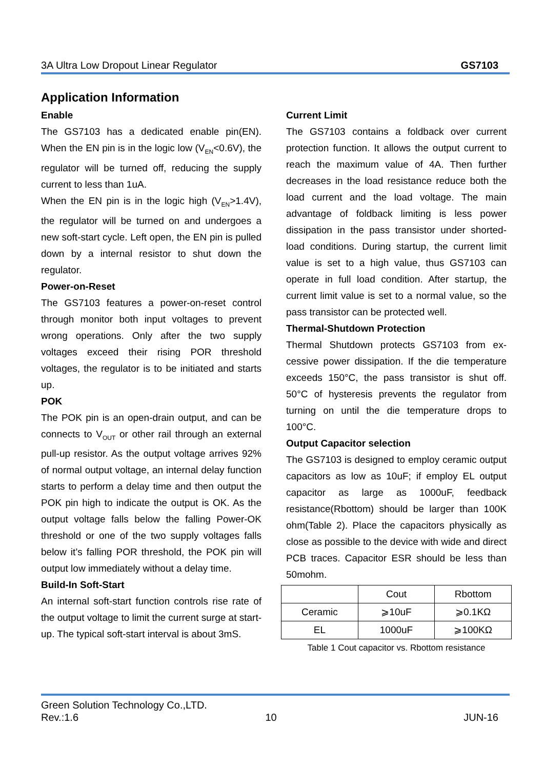3A Ultra Low Dropout Linear Regulator GS7103
Application Information
Enable
The GS7103 has a dedicated enable pin(EN). When the EN pin is in the logic low (V<sub>EN</sub><0.6V), the regulator will be turned off, reducing the supply current to less than 1uA.
When the EN pin is in the logic high (V<sub>EN</sub>>1.4V), the regulator will be turned on and undergoes a new soft-start cycle. Left open, the EN pin is pulled down by a internal resistor to shut down the regulator.
Power-on-Reset
The GS7103 features a power-on-reset control through monitor both input voltages to prevent wrong operations. Only after the two supply voltages exceed their rising POR threshold voltages, the regulator is to be initiated and starts up.
POK
The POK pin is an open-drain output, and can be connects to V<sub>OUT</sub> or other rail through an external pull-up resistor. As the output voltage arrives 92% of normal output voltage, an internal delay function starts to perform a delay time and then output the POK pin high to indicate the output is OK. As the output voltage falls below the falling Power-OK threshold or one of the two supply voltages falls below it’s falling POR threshold, the POK pin will output low immediately without a delay time.
Build-In Soft-Start
An internal soft-start function controls rise rate of the output voltage to limit the current surge at start-up. The typical soft-start interval is about 3mS.
Current Limit
The GS7103 contains a foldback over current protection function. It allows the output current to reach the maximum value of 4A. Then further decreases in the load resistance reduce both the load current and the load voltage. The main advantage of foldback limiting is less power dissipation in the pass transistor under shorted-load conditions. During startup, the current limit value is set to a high value, thus GS7103 can operate in full load condition. After startup, the current limit value is set to a normal value, so the pass transistor can be protected well.
Thermal-Shutdown Protection
Thermal Shutdown protects GS7103 from ex-cessive power dissipation. If the die temperature exceeds 150°C, the pass transistor is shut off. 50°C of hysteresis prevents the regulator from turning on until the die temperature drops to 100°C.
Output Capacitor selection
The GS7103 is designed to employ ceramic output capacitors as low as 10uF; if employ EL output capacitor as large as 1000uF, feedback resistance(Rbottom) should be larger than 100K ohm(Table 2). Place the capacitors physically as close as possible to the device with wide and direct PCB traces. Capacitor ESR should be less than 50mohm.
| | Cout | Rbottom |
| Ceramic | ⩾10uF | ⩾0.1KΩ |
| EL | 1000uF | ⩾100KΩ |
Table 1 Cout capacitor vs. Rbottom resistance
Green Solution Technology Co.,LTD.
Rev.:1.6 10 JUN-16